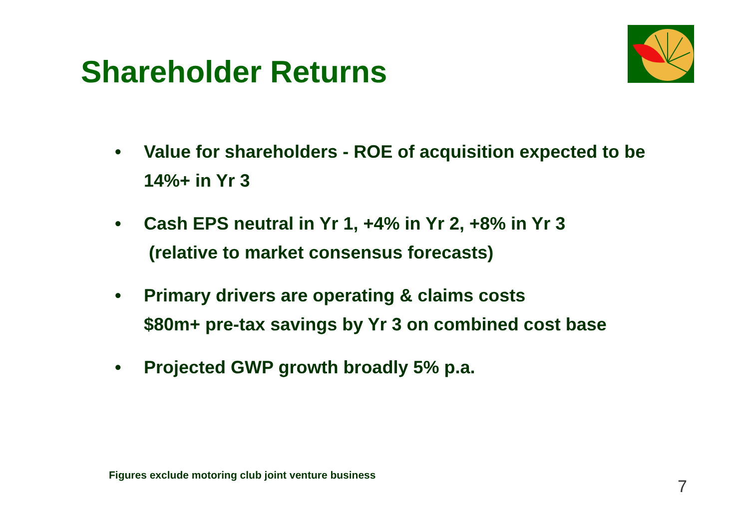Shareholder Returns
• Value for shareholders - ROE of acquisition expected to be 14%+ in Yr 3
• Cash EPS neutral in Yr 1, +4% in Yr 2, +8% in Yr 3
(relative to market consensus forecasts)
• Primary drivers are operating & claims costs
$80m+ pre-tax savings by Yr 3 on combined cost base
• Projected GWP growth broadly 5% p.a.
Figures exclude motoring club joint venture business
7